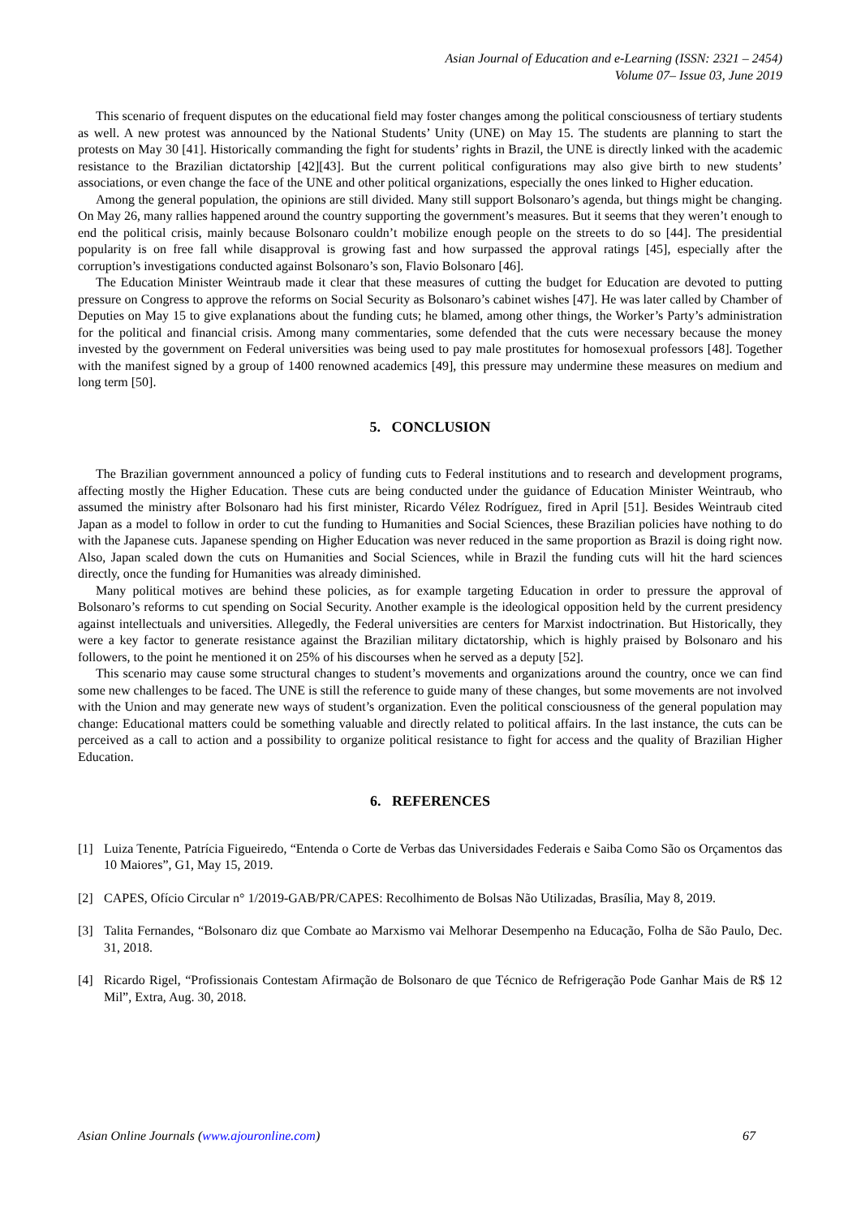Asian Journal of Education and e-Learning (ISSN: 2321 – 2454)
Volume 07– Issue 03, June 2019
This scenario of frequent disputes on the educational field may foster changes among the political consciousness of tertiary students as well. A new protest was announced by the National Students’ Unity (UNE) on May 15. The students are planning to start the protests on May 30 [41]. Historically commanding the fight for students’ rights in Brazil, the UNE is directly linked with the academic resistance to the Brazilian dictatorship [42][43]. But the current political configurations may also give birth to new students’ associations, or even change the face of the UNE and other political organizations, especially the ones linked to Higher education.
Among the general population, the opinions are still divided. Many still support Bolsonaro’s agenda, but things might be changing. On May 26, many rallies happened around the country supporting the government’s measures. But it seems that they weren’t enough to end the political crisis, mainly because Bolsonaro couldn’t mobilize enough people on the streets to do so [44]. The presidential popularity is on free fall while disapproval is growing fast and how surpassed the approval ratings [45], especially after the corruption’s investigations conducted against Bolsonaro’s son, Flavio Bolsonaro [46].
The Education Minister Weintraub made it clear that these measures of cutting the budget for Education are devoted to putting pressure on Congress to approve the reforms on Social Security as Bolsonaro’s cabinet wishes [47]. He was later called by Chamber of Deputies on May 15 to give explanations about the funding cuts; he blamed, among other things, the Worker’s Party’s administration for the political and financial crisis. Among many commentaries, some defended that the cuts were necessary because the money invested by the government on Federal universities was being used to pay male prostitutes for homosexual professors [48]. Together with the manifest signed by a group of 1400 renowned academics [49], this pressure may undermine these measures on medium and long term [50].
5. CONCLUSION
The Brazilian government announced a policy of funding cuts to Federal institutions and to research and development programs, affecting mostly the Higher Education. These cuts are being conducted under the guidance of Education Minister Weintraub, who assumed the ministry after Bolsonaro had his first minister, Ricardo Vélez Rodríguez, fired in April [51]. Besides Weintraub cited Japan as a model to follow in order to cut the funding to Humanities and Social Sciences, these Brazilian policies have nothing to do with the Japanese cuts. Japanese spending on Higher Education was never reduced in the same proportion as Brazil is doing right now. Also, Japan scaled down the cuts on Humanities and Social Sciences, while in Brazil the funding cuts will hit the hard sciences directly, once the funding for Humanities was already diminished.
Many political motives are behind these policies, as for example targeting Education in order to pressure the approval of Bolsonaro’s reforms to cut spending on Social Security. Another example is the ideological opposition held by the current presidency against intellectuals and universities. Allegedly, the Federal universities are centers for Marxist indoctrination. But Historically, they were a key factor to generate resistance against the Brazilian military dictatorship, which is highly praised by Bolsonaro and his followers, to the point he mentioned it on 25% of his discourses when he served as a deputy [52].
This scenario may cause some structural changes to student’s movements and organizations around the country, once we can find some new challenges to be faced. The UNE is still the reference to guide many of these changes, but some movements are not involved with the Union and may generate new ways of student’s organization. Even the political consciousness of the general population may change: Educational matters could be something valuable and directly related to political affairs. In the last instance, the cuts can be perceived as a call to action and a possibility to organize political resistance to fight for access and the quality of Brazilian Higher Education.
6. REFERENCES
[1] Luiza Tenente, Patrícia Figueiredo, “Entenda o Corte de Verbas das Universidades Federais e Saiba Como São os Orçamentos das 10 Maiores”, G1, May 15, 2019.
[2] CAPES, Ofício Circular n° 1/2019-GAB/PR/CAPES: Recolhimento de Bolsas Não Utilizadas, Brasília, May 8, 2019.
[3] Talita Fernandes, “Bolsonaro diz que Combate ao Marxismo vai Melhorar Desempenho na Educação, Folha de São Paulo, Dec. 31, 2018.
[4] Ricardo Rigel, “Profissionais Contestam Afirmação de Bolsonaro de que Técnico de Refrigeração Pode Ganhar Mais de R$ 12 Mil”, Extra, Aug. 30, 2018.
Asian Online Journals (www.ajouronline.com) 67